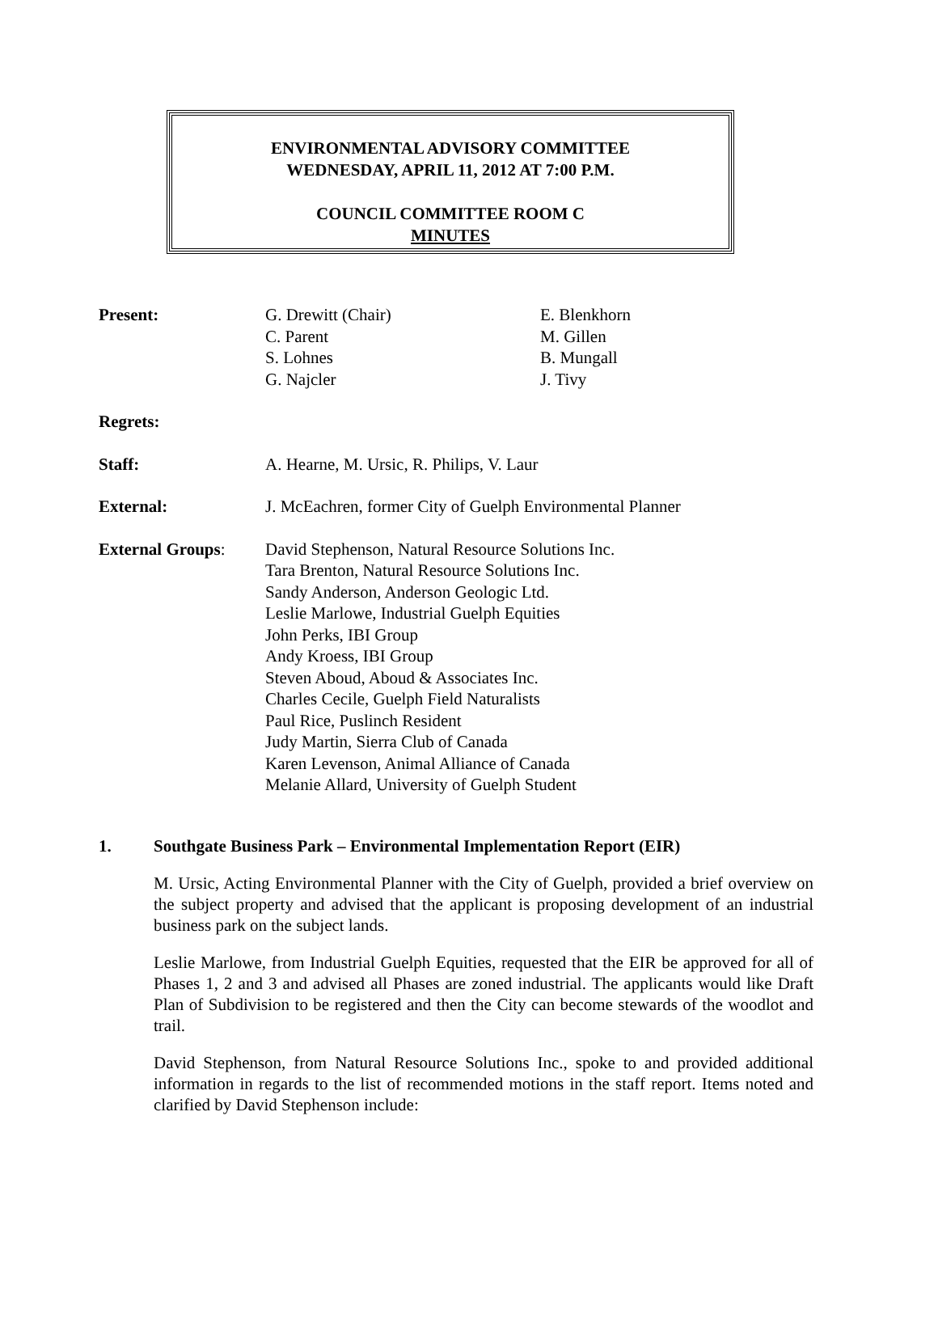ENVIRONMENTAL ADVISORY COMMITTEE
WEDNESDAY, APRIL 11, 2012 AT 7:00 P.M.
COUNCIL COMMITTEE ROOM C
MINUTES
| Present: | G. Drewitt (Chair) C. Parent S. Lohnes G. Najcler | E. Blenkhorn M. Gillen B. Mungall J. Tivy |
| Regrets: | | |
| Staff: | A. Hearne, M. Ursic, R. Philips, V. Laur | |
| External: | J. McEachren, former City of Guelph Environmental Planner | |
| External Groups : | David Stephenson, Natural Resource Solutions Inc. Tara Brenton, Natural Resource Solutions Inc. Sandy Anderson, Anderson Geologic Ltd. Leslie Marlowe, Industrial Guelph Equities John Perks, IBI Group Andy Kroess, IBI Group Steven Aboud, Aboud & Associates Inc. Charles Cecile, Guelph Field Naturalists Paul Rice, Puslinch Resident Judy Martin, Sierra Club of Canada Karen Levenson, Animal Alliance of Canada Melanie Allard, University of Guelph Student | |
1. Southgate Business Park – Environmental Implementation Report (EIR)
M. Ursic, Acting Environmental Planner with the City of Guelph, provided a brief overview on the subject property and advised that the applicant is proposing development of an industrial business park on the subject lands.
Leslie Marlowe, from Industrial Guelph Equities, requested that the EIR be approved for all of Phases 1, 2 and 3 and advised all Phases are zoned industrial. The applicants would like Draft Plan of Subdivision to be registered and then the City can become stewards of the woodlot and trail.
David Stephenson, from Natural Resource Solutions Inc., spoke to and provided additional information in regards to the list of recommended motions in the staff report. Items noted and clarified by David Stephenson include: